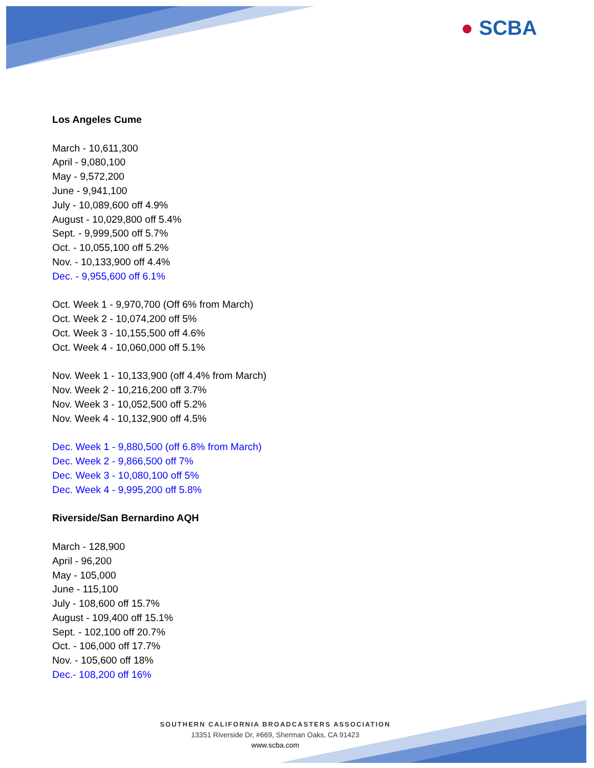● SCBA
Los Angeles Cume
March - 10,611,300
April - 9,080,100
May - 9,572,200
June - 9,941,100
July - 10,089,600 off 4.9%
August - 10,029,800 off 5.4%
Sept. - 9,999,500 off 5.7%
Oct. - 10,055,100 off 5.2%
Nov. - 10,133,900 off 4.4%
Dec. - 9,955,600 off 6.1%
Oct. Week 1 - 9,970,700 (Off 6% from March)
Oct. Week 2 - 10,074,200 off 5%
Oct. Week 3 - 10,155,500 off 4.6%
Oct. Week 4 - 10,060,000 off 5.1%
Nov. Week 1 - 10,133,900 (off 4.4% from March)
Nov. Week 2 - 10,216,200 off 3.7%
Nov. Week 3 - 10,052,500 off 5.2%
Nov. Week 4 - 10,132,900 off 4.5%
Dec. Week 1 - 9,880,500 (off 6.8% from March)
Dec. Week 2 - 9,866,500 off 7%
Dec. Week 3 - 10,080,100 off 5%
Dec. Week 4 - 9,995,200 off 5.8%
Riverside/San Bernardino AQH
March - 128,900
April - 96,200
May - 105,000
June - 115,100
July - 108,600 off 15.7%
August - 109,400 off 15.1%
Sept. - 102,100 off 20.7%
Oct. - 106,000 off 17.7%
Nov. - 105,600 off 18%
Dec.- 108,200 off 16%
SOUTHERN CALIFORNIA BROADCASTERS ASSOCIATION
13351 Riverside Dr, #669, Sherman Oaks, CA 91423
www.scba.com